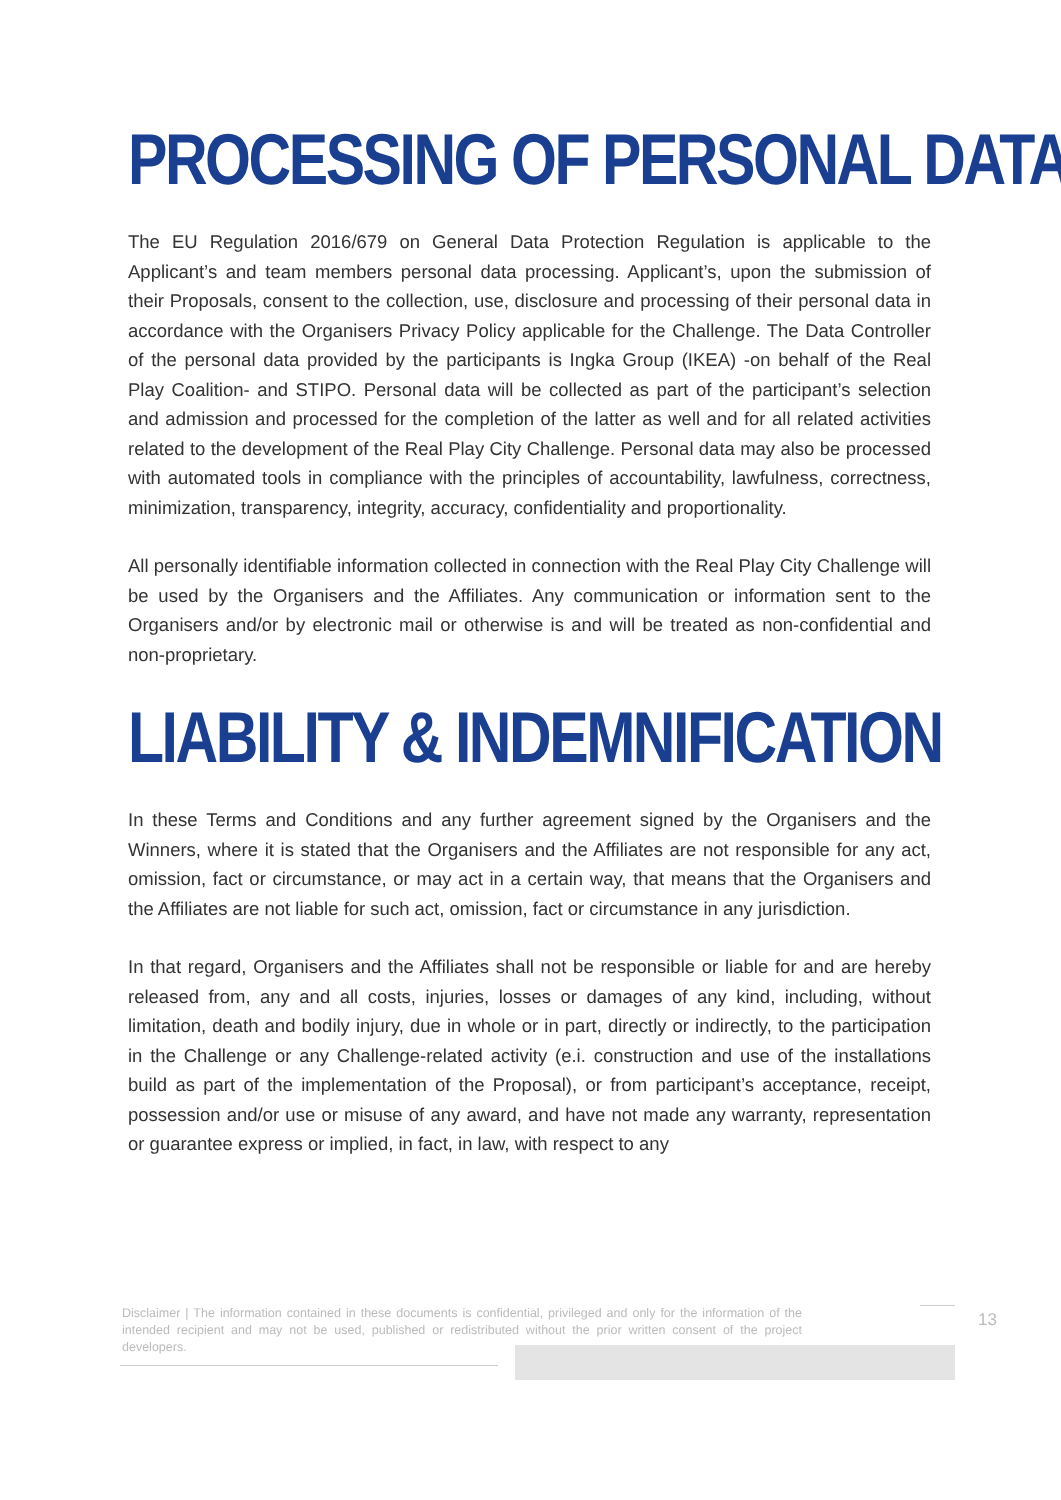PROCESSING OF PERSONAL DATA
The EU Regulation 2016/679 on General Data Protection Regulation is applicable to the Applicant’s and team members personal data processing. Applicant’s, upon the submission of their Proposals, consent to the collection, use, disclosure and processing of their personal data in accordance with the Organisers Privacy Policy applicable for the Challenge. The Data Controller of the personal data provided by the participants is Ingka Group (IKEA) -on behalf of the Real Play Coalition- and STIPO. Personal data will be collected as part of the participant’s selection and admission and processed for the completion of the latter as well and for all related activities related to the development of the Real Play City Challenge. Personal data may also be processed with automated tools in compliance with the principles of accountability, lawfulness, correctness, minimization, transparency, integrity, accuracy, confidentiality and proportionality.
All personally identifiable information collected in connection with the Real Play City Challenge will be used by the Organisers and the Affiliates. Any communication or information sent to the Organisers and/or by electronic mail or otherwise is and will be treated as non-confidential and non-proprietary.
LIABILITY & INDEMNIFICATION
In these Terms and Conditions and any further agreement signed by the Organisers and the Winners, where it is stated that the Organisers and the Affiliates are not responsible for any act, omission, fact or circumstance, or may act in a certain way, that means that the Organisers and the Affiliates are not liable for such act, omission, fact or circumstance in any jurisdiction.
In that regard, Organisers and the Affiliates shall not be responsible or liable for and are hereby released from, any and all costs, injuries, losses or damages of any kind, including, without limitation, death and bodily injury, due in whole or in part, directly or indirectly, to the participation in the Challenge or any Challenge-related activity (e.i. construction and use of the installations build as part of the implementation of the Proposal), or from participant’s acceptance, receipt, possession and/or use or misuse of any award, and have not made any warranty, representation or guarantee express or implied, in fact, in law, with respect to any
Disclaimer | The information contained in these documents is confidential, privileged and only for the information of the intended recipient and may not be used, published or redistributed without the prior written consent of the project developers.
13